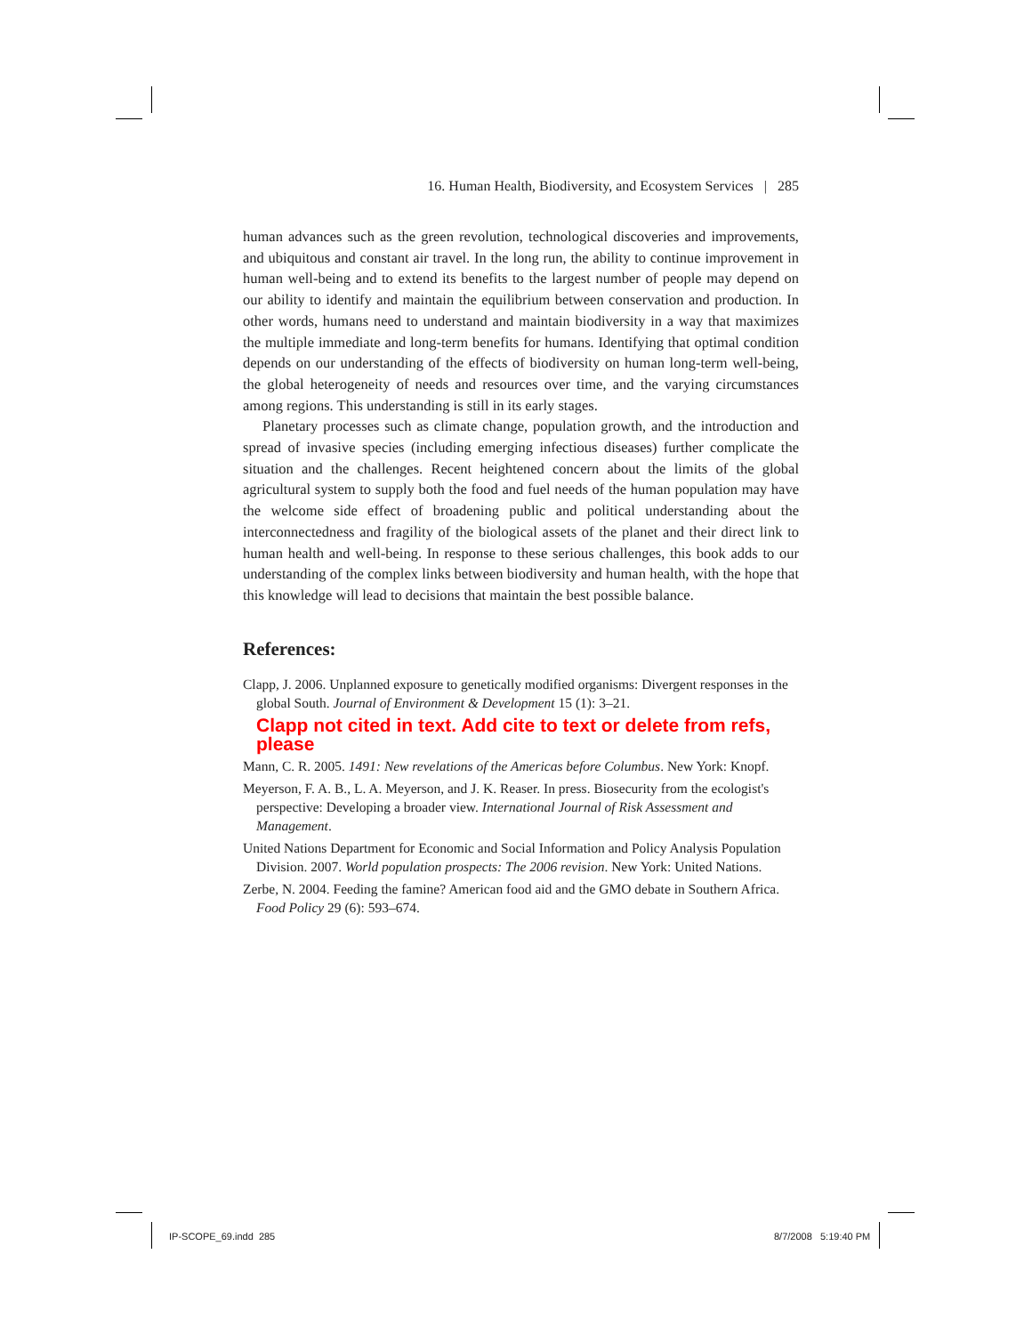16. Human Health, Biodiversity, and Ecosystem Services | 285
human advances such as the green revolution, technological discoveries and improvements, and ubiquitous and constant air travel. In the long run, the ability to continue improvement in human well-being and to extend its benefits to the largest number of people may depend on our ability to identify and maintain the equilibrium between conservation and production. In other words, humans need to understand and maintain biodiversity in a way that maximizes the multiple immediate and long-term benefits for humans. Identifying that optimal condition depends on our understanding of the effects of biodiversity on human long-term well-being, the global heterogeneity of needs and resources over time, and the varying circumstances among regions. This understanding is still in its early stages.
Planetary processes such as climate change, population growth, and the introduction and spread of invasive species (including emerging infectious diseases) further complicate the situation and the challenges. Recent heightened concern about the limits of the global agricultural system to supply both the food and fuel needs of the human population may have the welcome side effect of broadening public and political understanding about the interconnectedness and fragility of the biological assets of the planet and their direct link to human health and well-being. In response to these serious challenges, this book adds to our understanding of the complex links between biodiversity and human health, with the hope that this knowledge will lead to decisions that maintain the best possible balance.
References:
Clapp, J. 2006. Unplanned exposure to genetically modified organisms: Divergent responses in the global South. Journal of Environment & Development 15 (1): 3–21.
Clapp not cited in text. Add cite to text or delete from refs, please
Mann, C. R. 2005. 1491: New revelations of the Americas before Columbus. New York: Knopf.
Meyerson, F. A. B., L. A. Meyerson, and J. K. Reaser. In press. Biosecurity from the ecologist's perspective: Developing a broader view. International Journal of Risk Assessment and Management.
United Nations Department for Economic and Social Information and Policy Analysis Population Division. 2007. World population prospects: The 2006 revision. New York: United Nations.
Zerbe, N. 2004. Feeding the famine? American food aid and the GMO debate in Southern Africa. Food Policy 29 (6): 593–674.
IP-SCOPE_69.indd 285 8/7/2008 5:19:40 PM